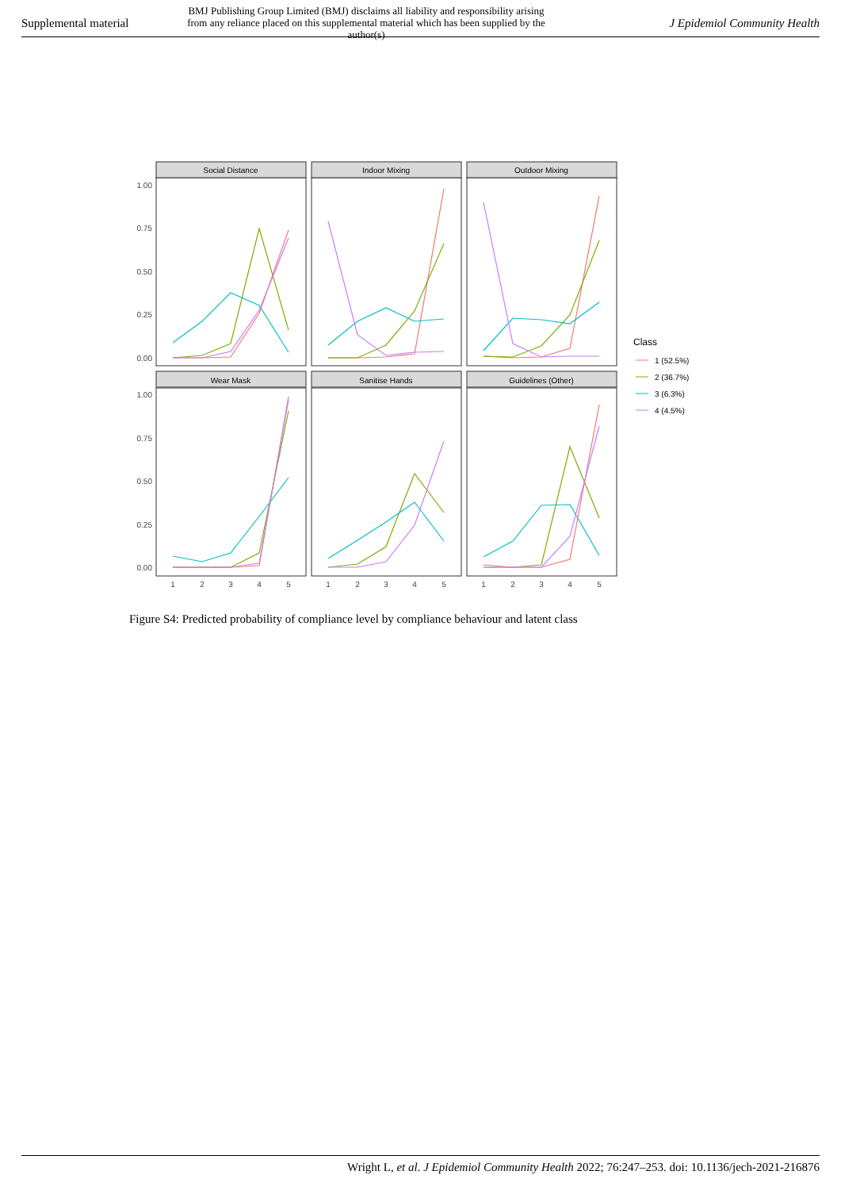Supplemental material
BMJ Publishing Group Limited (BMJ) disclaims all liability and responsibility arising from any reliance placed on this supplemental material which has been supplied by the author(s)
J Epidemiol Community Health
Social Distance
Indoor Mixing
Outdoor Mixing
Wear Mask
Sanitise Hands
Guidelines (Other)
1.00
0.75
0.50
0.25
0.00
1.00
0.75
0.50
0.25
0.00
1
2
3
4
5
1
2
3
4
5
1
2
3
4
5
Class
1 (52.5%)
2 (36.7%)
3 (6.3%)
4 (4.5%)
Figure S4: Predicted probability of compliance level by compliance behaviour and latent class
Wright L, et al. J Epidemiol Community Health 2022; 76:247–253. doi: 10.1136/jech-2021-216876